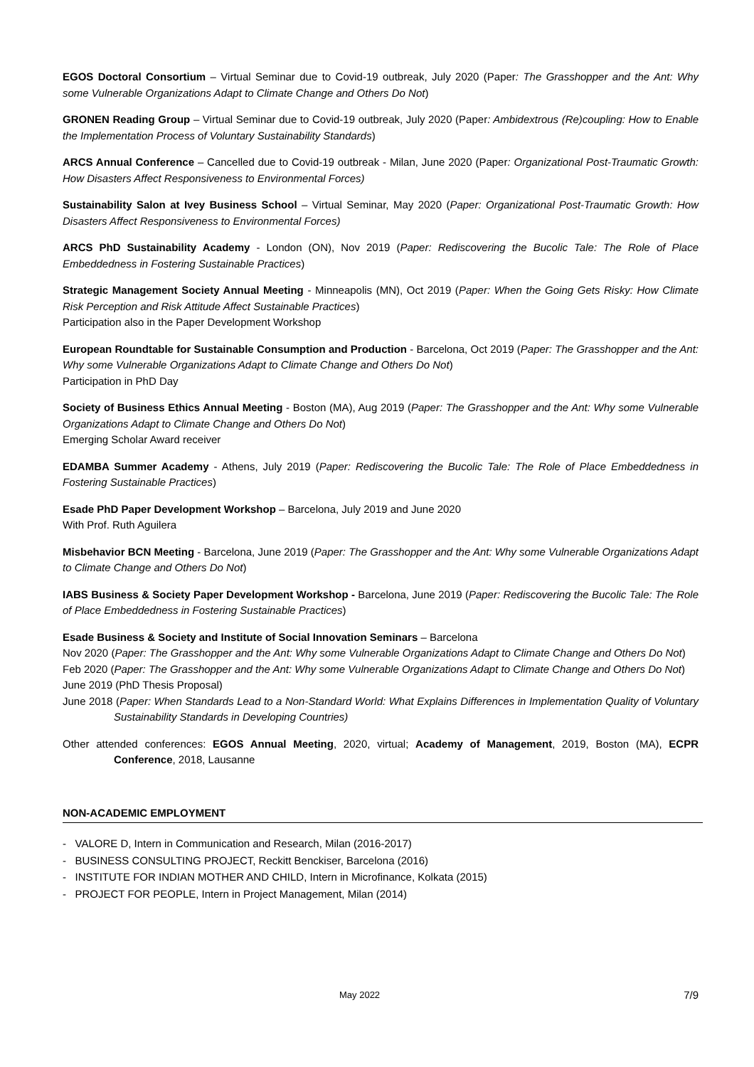EGOS Doctoral Consortium – Virtual Seminar due to Covid-19 outbreak, July 2020 (Paper: The Grasshopper and the Ant: Why some Vulnerable Organizations Adapt to Climate Change and Others Do Not)
GRONEN Reading Group – Virtual Seminar due to Covid-19 outbreak, July 2020 (Paper: Ambidextrous (Re)coupling: How to Enable the Implementation Process of Voluntary Sustainability Standards)
ARCS Annual Conference – Cancelled due to Covid-19 outbreak - Milan, June 2020 (Paper: Organizational Post-Traumatic Growth: How Disasters Affect Responsiveness to Environmental Forces)
Sustainability Salon at Ivey Business School – Virtual Seminar, May 2020 (Paper: Organizational Post-Traumatic Growth: How Disasters Affect Responsiveness to Environmental Forces)
ARCS PhD Sustainability Academy - London (ON), Nov 2019 (Paper: Rediscovering the Bucolic Tale: The Role of Place Embeddedness in Fostering Sustainable Practices)
Strategic Management Society Annual Meeting - Minneapolis (MN), Oct 2019 (Paper: When the Going Gets Risky: How Climate Risk Perception and Risk Attitude Affect Sustainable Practices)
Participation also in the Paper Development Workshop
European Roundtable for Sustainable Consumption and Production - Barcelona, Oct 2019 (Paper: The Grasshopper and the Ant: Why some Vulnerable Organizations Adapt to Climate Change and Others Do Not)
Participation in PhD Day
Society of Business Ethics Annual Meeting - Boston (MA), Aug 2019 (Paper: The Grasshopper and the Ant: Why some Vulnerable Organizations Adapt to Climate Change and Others Do Not)
Emerging Scholar Award receiver
EDAMBA Summer Academy - Athens, July 2019 (Paper: Rediscovering the Bucolic Tale: The Role of Place Embeddedness in Fostering Sustainable Practices)
Esade PhD Paper Development Workshop – Barcelona, July 2019 and June 2020
With Prof. Ruth Aguilera
Misbehavior BCN Meeting - Barcelona, June 2019 (Paper: The Grasshopper and the Ant: Why some Vulnerable Organizations Adapt to Climate Change and Others Do Not)
IABS Business & Society Paper Development Workshop - Barcelona, June 2019 (Paper: Rediscovering the Bucolic Tale: The Role of Place Embeddedness in Fostering Sustainable Practices)
Esade Business & Society and Institute of Social Innovation Seminars – Barcelona
Nov 2020 (Paper: The Grasshopper and the Ant: Why some Vulnerable Organizations Adapt to Climate Change and Others Do Not)
Feb 2020 (Paper: The Grasshopper and the Ant: Why some Vulnerable Organizations Adapt to Climate Change and Others Do Not)
June 2019 (PhD Thesis Proposal)
June 2018 (Paper: When Standards Lead to a Non-Standard World: What Explains Differences in Implementation Quality of Voluntary Sustainability Standards in Developing Countries)
Other attended conferences: EGOS Annual Meeting, 2020, virtual; Academy of Management, 2019, Boston (MA), ECPR Conference, 2018, Lausanne
NON-ACADEMIC EMPLOYMENT
- VALORE D, Intern in Communication and Research, Milan (2016-2017)
- BUSINESS CONSULTING PROJECT, Reckitt Benckiser, Barcelona (2016)
- INSTITUTE FOR INDIAN MOTHER AND CHILD, Intern in Microfinance, Kolkata (2015)
- PROJECT FOR PEOPLE, Intern in Project Management, Milan (2014)
May 2022 7/9